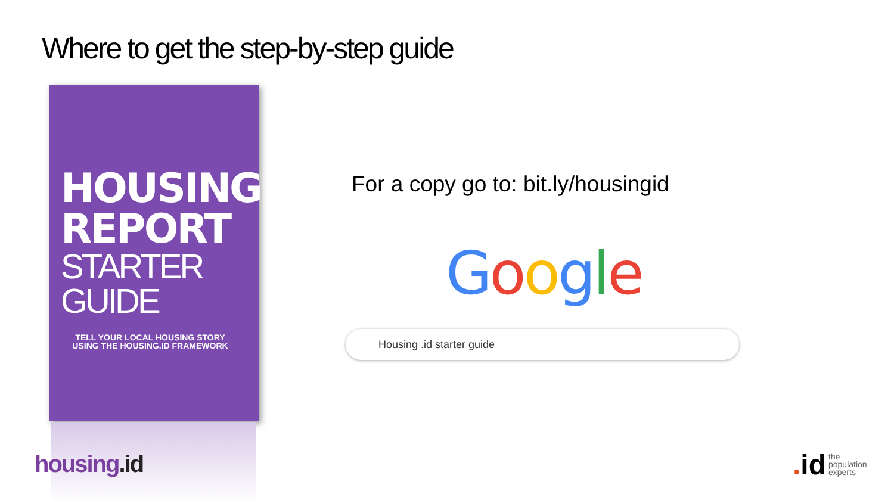Where to get the step-by-step guide
HOUSING
REPORT
STARTER GUIDE
TELL YOUR LOCAL HOUSING STORY
USING THE HOUSING.ID FRAMEWORK
For a copy go to: bit.ly/housingid
Google
Housing .id starter guide
housing.id
. id
the
population
experts